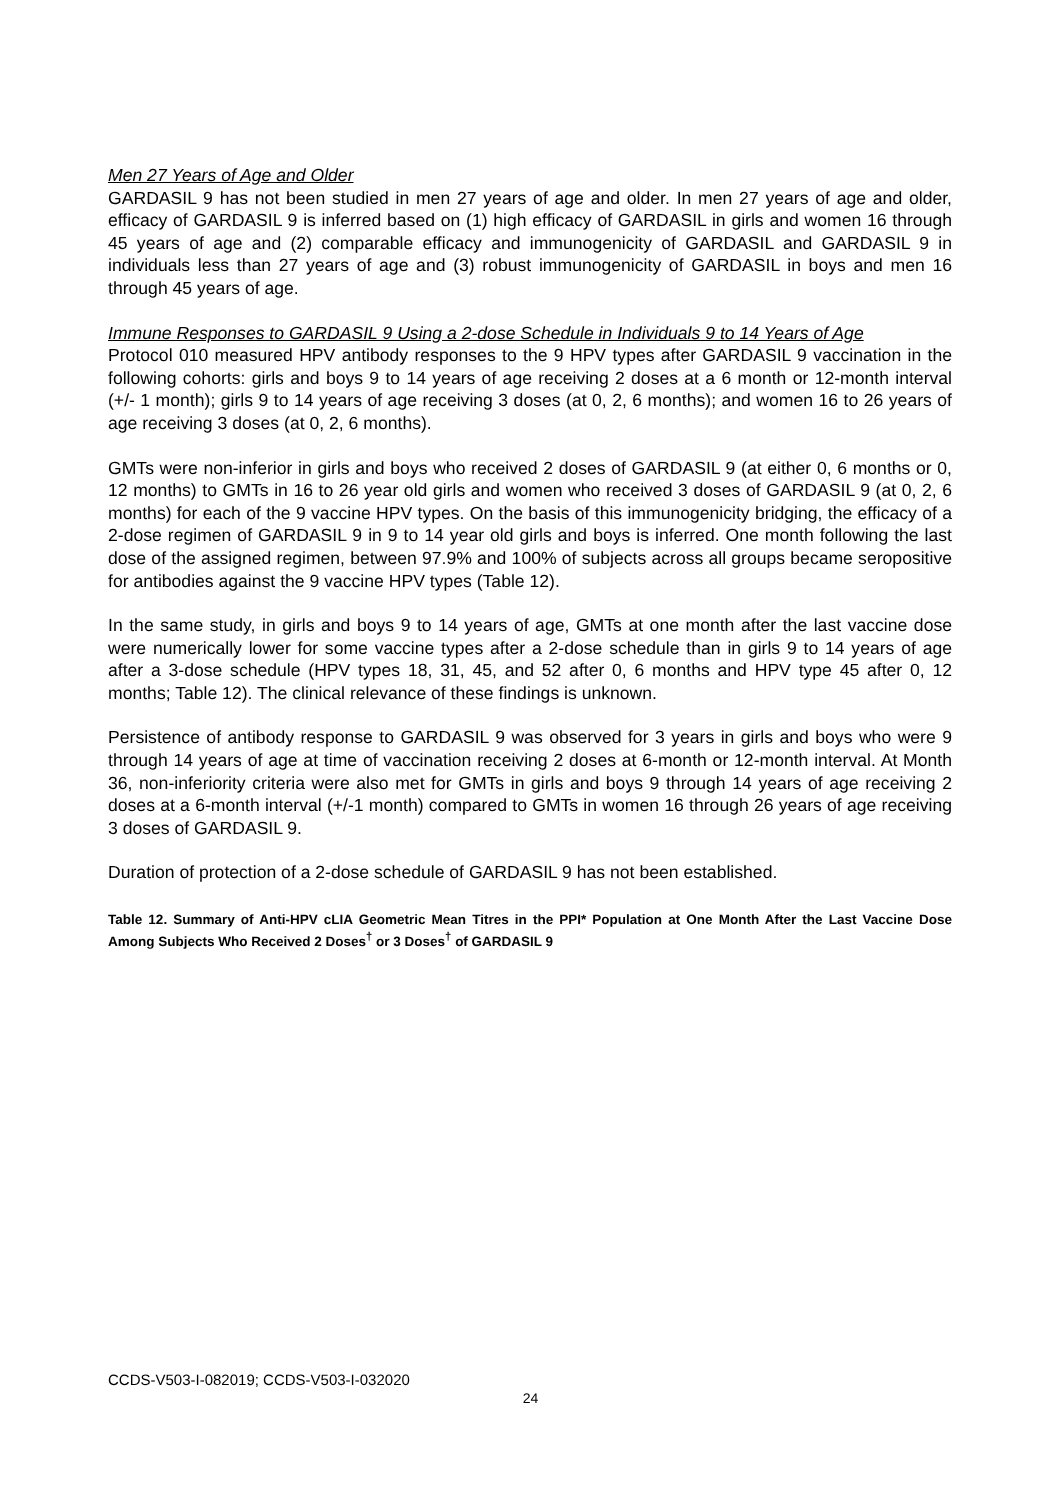Men 27 Years of Age and Older
GARDASIL 9 has not been studied in men 27 years of age and older. In men 27 years of age and older, efficacy of GARDASIL 9 is inferred based on (1) high efficacy of GARDASIL in girls and women 16 through 45 years of age and (2) comparable efficacy and immunogenicity of GARDASIL and GARDASIL 9 in individuals less than 27 years of age and (3) robust immunogenicity of GARDASIL in boys and men 16 through 45 years of age.
Immune Responses to GARDASIL 9 Using a 2-dose Schedule in Individuals 9 to 14 Years of Age
Protocol 010 measured HPV antibody responses to the 9 HPV types after GARDASIL 9 vaccination in the following cohorts: girls and boys 9 to 14 years of age receiving 2 doses at a 6 month or 12-month interval (+/- 1 month); girls 9 to 14 years of age receiving 3 doses (at 0, 2, 6 months); and women 16 to 26 years of age receiving 3 doses (at 0, 2, 6 months).
GMTs were non-inferior in girls and boys who received 2 doses of GARDASIL 9 (at either 0, 6 months or 0, 12 months) to GMTs in 16 to 26 year old girls and women who received 3 doses of GARDASIL 9 (at 0, 2, 6 months) for each of the 9 vaccine HPV types. On the basis of this immunogenicity bridging, the efficacy of a 2-dose regimen of GARDASIL 9 in 9 to 14 year old girls and boys is inferred. One month following the last dose of the assigned regimen, between 97.9% and 100% of subjects across all groups became seropositive for antibodies against the 9 vaccine HPV types (Table 12).
In the same study, in girls and boys 9 to 14 years of age, GMTs at one month after the last vaccine dose were numerically lower for some vaccine types after a 2-dose schedule than in girls 9 to 14 years of age after a 3-dose schedule (HPV types 18, 31, 45, and 52 after 0, 6 months and HPV type 45 after 0, 12 months; Table 12). The clinical relevance of these findings is unknown.
Persistence of antibody response to GARDASIL 9 was observed for 3 years in girls and boys who were 9 through 14 years of age at time of vaccination receiving 2 doses at 6-month or 12-month interval. At Month 36, non-inferiority criteria were also met for GMTs in girls and boys 9 through 14 years of age receiving 2 doses at a 6-month interval (+/-1 month) compared to GMTs in women 16 through 26 years of age receiving 3 doses of GARDASIL 9.
Duration of protection of a 2-dose schedule of GARDASIL 9 has not been established.
Table 12. Summary of Anti-HPV cLIA Geometric Mean Titres in the PPI* Population at One Month After the Last Vaccine Dose Among Subjects Who Received 2 Doses<sup>†</sup> or 3 Doses<sup>†</sup> of GARDASIL 9
CCDS-V503-I-082019; CCDS-V503-I-032020
24